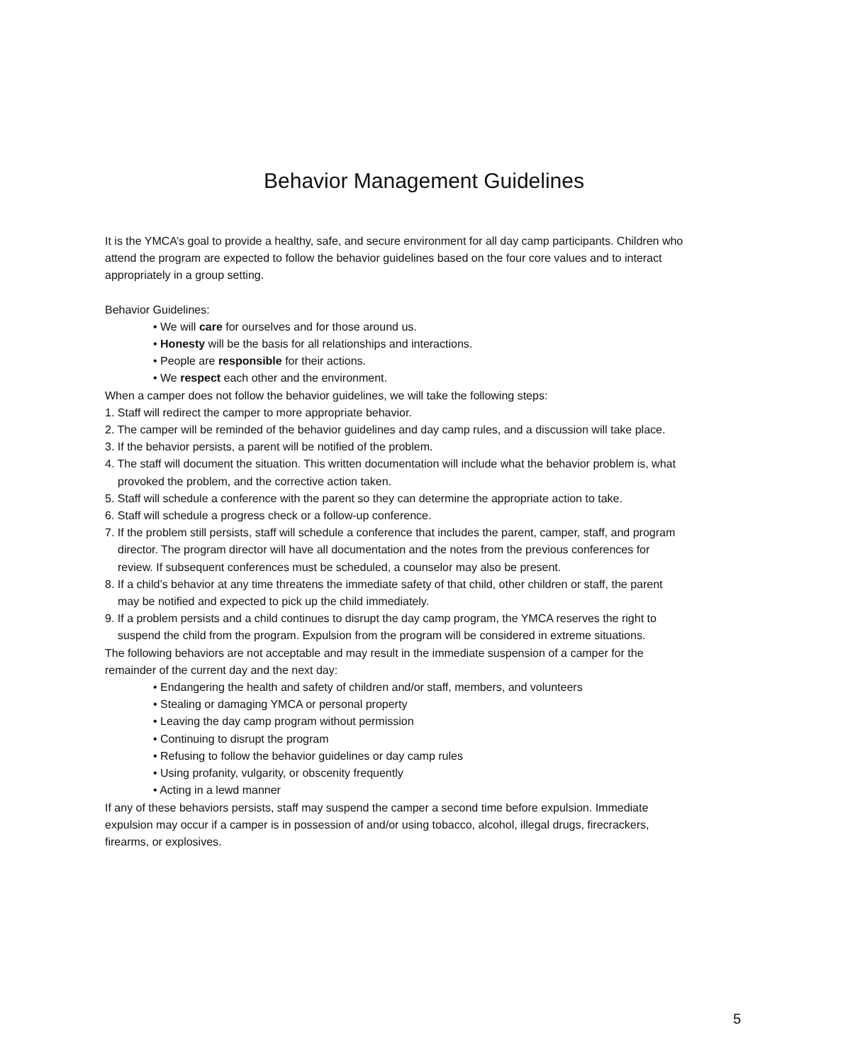Behavior Management Guidelines
It is the YMCA’s goal to provide a healthy, safe, and secure environment for all day camp participants. Children who attend the program are expected to follow the behavior guidelines based on the four core values and to interact appropriately in a group setting.
Behavior Guidelines:
• We will care for ourselves and for those around us.
• Honesty will be the basis for all relationships and interactions.
• People are responsible for their actions.
• We respect each other and the environment.
When a camper does not follow the behavior guidelines, we will take the following steps:
1. Staff will redirect the camper to more appropriate behavior.
2. The camper will be reminded of the behavior guidelines and day camp rules, and a discussion will take place.
3. If the behavior persists, a parent will be notified of the problem.
4. The staff will document the situation. This written documentation will include what the behavior problem is, what provoked the problem, and the corrective action taken.
5. Staff will schedule a conference with the parent so they can determine the appropriate action to take.
6. Staff will schedule a progress check or a follow-up conference.
7. If the problem still persists, staff will schedule a conference that includes the parent, camper, staff, and program director. The program director will have all documentation and the notes from the previous conferences for review. If subsequent conferences must be scheduled, a counselor may also be present.
8. If a child’s behavior at any time threatens the immediate safety of that child, other children or staff, the parent may be notified and expected to pick up the child immediately.
9. If a problem persists and a child continues to disrupt the day camp program, the YMCA reserves the right to suspend the child from the program. Expulsion from the program will be considered in extreme situations.
The following behaviors are not acceptable and may result in the immediate suspension of a camper for the remainder of the current day and the next day:
• Endangering the health and safety of children and/or staff, members, and volunteers
• Stealing or damaging YMCA or personal property
• Leaving the day camp program without permission
• Continuing to disrupt the program
• Refusing to follow the behavior guidelines or day camp rules
• Using profanity, vulgarity, or obscenity frequently
• Acting in a lewd manner
If any of these behaviors persists, staff may suspend the camper a second time before expulsion. Immediate expulsion may occur if a camper is in possession of and/or using tobacco, alcohol, illegal drugs, firecrackers, firearms, or explosives.
5